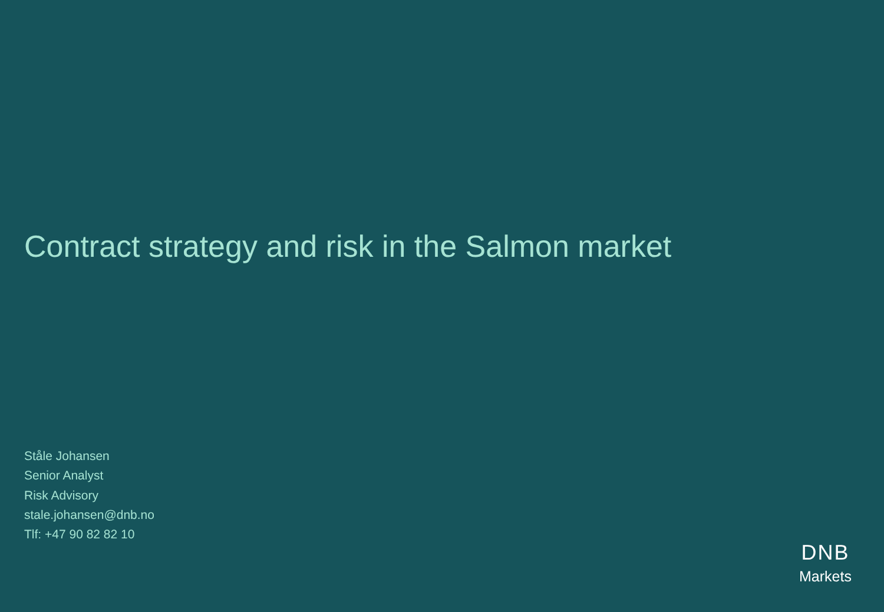Contract strategy and risk in the Salmon market
Ståle Johansen
Senior Analyst
Risk Advisory
stale.johansen@dnb.no
Tlf: +47 90 82 82 10
DNB
Markets